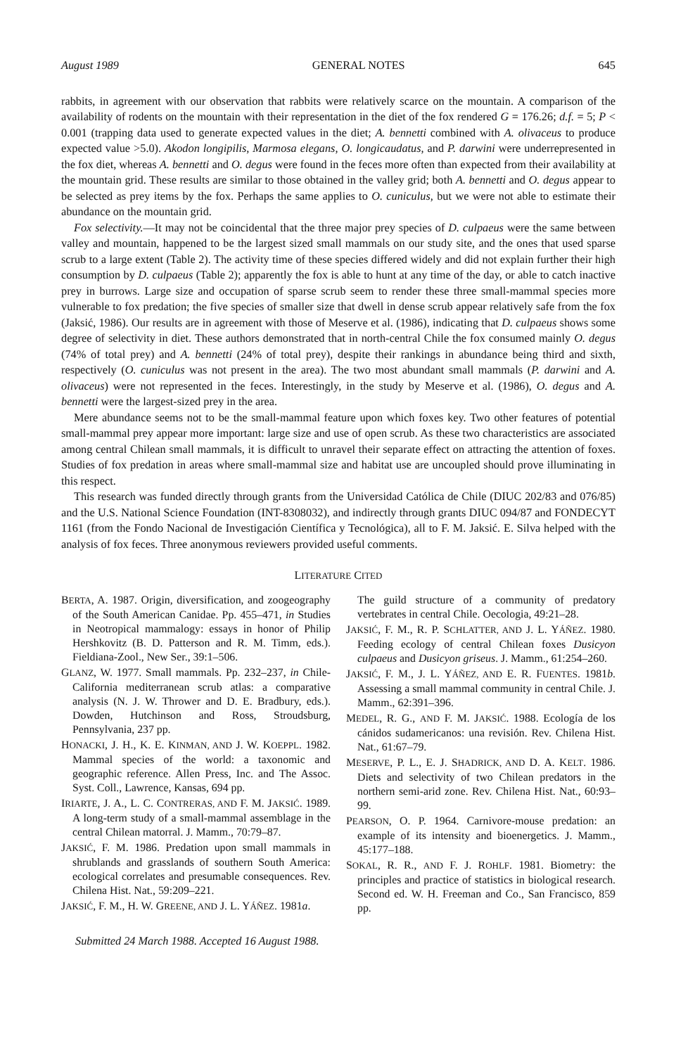August 1989 GENERAL NOTES 645
rabbits, in agreement with our observation that rabbits were relatively scarce on the mountain. A comparison of the availability of rodents on the mountain with their representation in the diet of the fox rendered G = 176.26; d.f. = 5; P < 0.001 (trapping data used to generate expected values in the diet; A. bennetti combined with A. olivaceus to produce expected value >5.0). Akodon longipilis, Marmosa elegans, O. longicaudatus, and P. darwini were underrepresented in the fox diet, whereas A. bennetti and O. degus were found in the feces more often than expected from their availability at the mountain grid. These results are similar to those obtained in the valley grid; both A. bennetti and O. degus appear to be selected as prey items by the fox. Perhaps the same applies to O. cuniculus, but we were not able to estimate their abundance on the mountain grid.
Fox selectivity.—It may not be coincidental that the three major prey species of D. culpaeus were the same between valley and mountain, happened to be the largest sized small mammals on our study site, and the ones that used sparse scrub to a large extent (Table 2). The activity time of these species differed widely and did not explain further their high consumption by D. culpaeus (Table 2); apparently the fox is able to hunt at any time of the day, or able to catch inactive prey in burrows. Large size and occupation of sparse scrub seem to render these three small-mammal species more vulnerable to fox predation; the five species of smaller size that dwell in dense scrub appear relatively safe from the fox (Jaksić, 1986). Our results are in agreement with those of Meserve et al. (1986), indicating that D. culpaeus shows some degree of selectivity in diet. These authors demonstrated that in north-central Chile the fox consumed mainly O. degus (74% of total prey) and A. bennetti (24% of total prey), despite their rankings in abundance being third and sixth, respectively (O. cuniculus was not present in the area). The two most abundant small mammals (P. darwini and A. olivaceus) were not represented in the feces. Interestingly, in the study by Meserve et al. (1986), O. degus and A. bennetti were the largest-sized prey in the area.
Mere abundance seems not to be the small-mammal feature upon which foxes key. Two other features of potential small-mammal prey appear more important: large size and use of open scrub. As these two characteristics are associated among central Chilean small mammals, it is difficult to unravel their separate effect on attracting the attention of foxes. Studies of fox predation in areas where small-mammal size and habitat use are uncoupled should prove illuminating in this respect.
This research was funded directly through grants from the Universidad Católica de Chile (DIUC 202/83 and 076/85) and the U.S. National Science Foundation (INT-8308032), and indirectly through grants DIUC 094/87 and FONDECYT 1161 (from the Fondo Nacional de Investigación Científica y Tecnológica), all to F. M. Jaksić. E. Silva helped with the analysis of fox feces. Three anonymous reviewers provided useful comments.
LITERATURE CITED
BERTA, A. 1987. Origin, diversification, and zoogeography of the South American Canidae. Pp. 455–471, in Studies in Neotropical mammalogy: essays in honor of Philip Hershkovitz (B. D. Patterson and R. M. Timm, eds.). Fieldiana-Zool., New Ser., 39:1–506.
GLANZ, W. 1977. Small mammals. Pp. 232–237, in Chile-California mediterranean scrub atlas: a comparative analysis (N. J. W. Thrower and D. E. Bradbury, eds.). Dowden, Hutchinson and Ross, Stroudsburg, Pennsylvania, 237 pp.
HONACKI, J. H., K. E. KINMAN, AND J. W. KOEPPL. 1982. Mammal species of the world: a taxonomic and geographic reference. Allen Press, Inc. and The Assoc. Syst. Coll., Lawrence, Kansas, 694 pp.
IRIARTE, J. A., L. C. CONTRERAS, AND F. M. JAKSIĆ. 1989. A long-term study of a small-mammal assemblage in the central Chilean matorral. J. Mamm., 70:79–87.
JAKSIĆ, F. M. 1986. Predation upon small mammals in shrublands and grasslands of southern South America: ecological correlates and presumable consequences. Rev. Chilena Hist. Nat., 59:209–221.
JAKSIĆ, F. M., H. W. GREENE, AND J. L. YÁÑEZ. 1981a.
The guild structure of a community of predatory vertebrates in central Chile. Oecologia, 49:21–28.
JAKSIĆ, F. M., R. P. SCHLATTER, AND J. L. YÁÑEZ. 1980. Feeding ecology of central Chilean foxes Dusicyon culpaeus and Dusicyon griseus. J. Mamm., 61:254–260.
JAKSIĆ, F. M., J. L. YÁÑEZ, AND E. R. FUENTES. 1981b. Assessing a small mammal community in central Chile. J. Mamm., 62:391–396.
MEDEL, R. G., AND F. M. JAKSIĆ. 1988. Ecología de los cánidos sudamericanos: una revisión. Rev. Chilena Hist. Nat., 61:67–79.
MESERVE, P. L., E. J. SHADRICK, AND D. A. KELT. 1986. Diets and selectivity of two Chilean predators in the northern semi-arid zone. Rev. Chilena Hist. Nat., 60:93–99.
PEARSON, O. P. 1964. Carnivore-mouse predation: an example of its intensity and bioenergetics. J. Mamm., 45:177–188.
SOKAL, R. R., AND F. J. ROHLF. 1981. Biometry: the principles and practice of statistics in biological research. Second ed. W. H. Freeman and Co., San Francisco, 859 pp.
Submitted 24 March 1988. Accepted 16 August 1988.